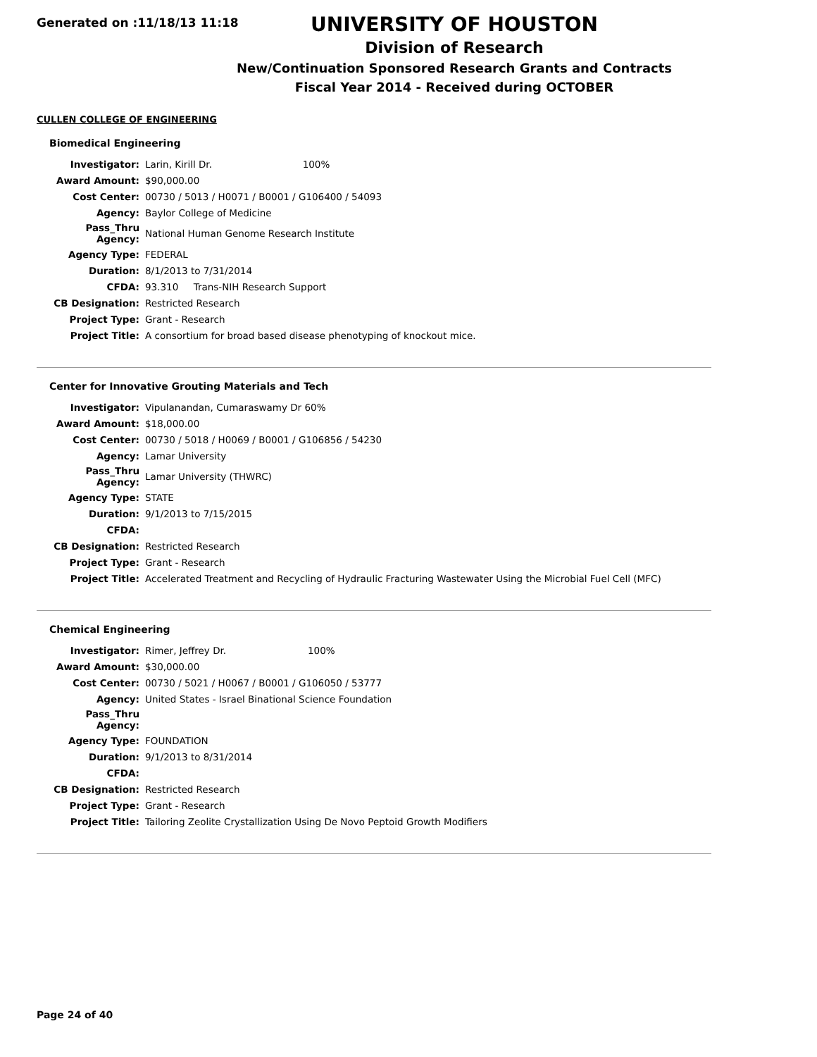Generated on :11/18/13 11:18
UNIVERSITY OF HOUSTON
Division of Research
New/Continuation Sponsored Research Grants and Contracts
Fiscal Year 2014 - Received during OCTOBER
CULLEN COLLEGE OF ENGINEERING
Biomedical Engineering
| Investigator: | Larin, Kirill Dr. 100% |
| Award Amount: | $90,000.00 |
| Cost Center: | 00730 / 5013 / H0071 / B0001 / G106400 / 54093 |
| Agency: | Baylor College of Medicine |
| Pass_Thru Agency: | National Human Genome Research Institute |
| Agency Type: | FEDERAL |
| Duration: | 8/1/2013 to 7/31/2014 |
| CFDA: | 93.310 Trans-NIH Research Support |
| CB Designation: | Restricted Research |
| Project Type: | Grant - Research |
| Project Title: | A consortium for broad based disease phenotyping of knockout mice. |
Center for Innovative Grouting Materials and Tech
| Investigator: | Vipulanandan, Cumaraswamy Dr 60% |
| Award Amount: | $18,000.00 |
| Cost Center: | 00730 / 5018 / H0069 / B0001 / G106856 / 54230 |
| Agency: | Lamar University |
| Pass_Thru Agency: | Lamar University (THWRC) |
| Agency Type: | STATE |
| Duration: | 9/1/2013 to 7/15/2015 |
| CFDA: | |
| CB Designation: | Restricted Research |
| Project Type: | Grant - Research |
| Project Title: | Accelerated Treatment and Recycling of Hydraulic Fracturing Wastewater Using the Microbial Fuel Cell (MFC) |
Chemical Engineering
| Investigator: | Rimer, Jeffrey Dr. 100% |
| Award Amount: | $30,000.00 |
| Cost Center: | 00730 / 5021 / H0067 / B0001 / G106050 / 53777 |
| Agency: | United States - Israel Binational Science Foundation |
| Pass_Thru Agency: | |
| Agency Type: | FOUNDATION |
| Duration: | 9/1/2013 to 8/31/2014 |
| CFDA: | |
| CB Designation: | Restricted Research |
| Project Type: | Grant - Research |
| Project Title: | Tailoring Zeolite Crystallization Using De Novo Peptoid Growth Modifiers |
Page 24 of 40